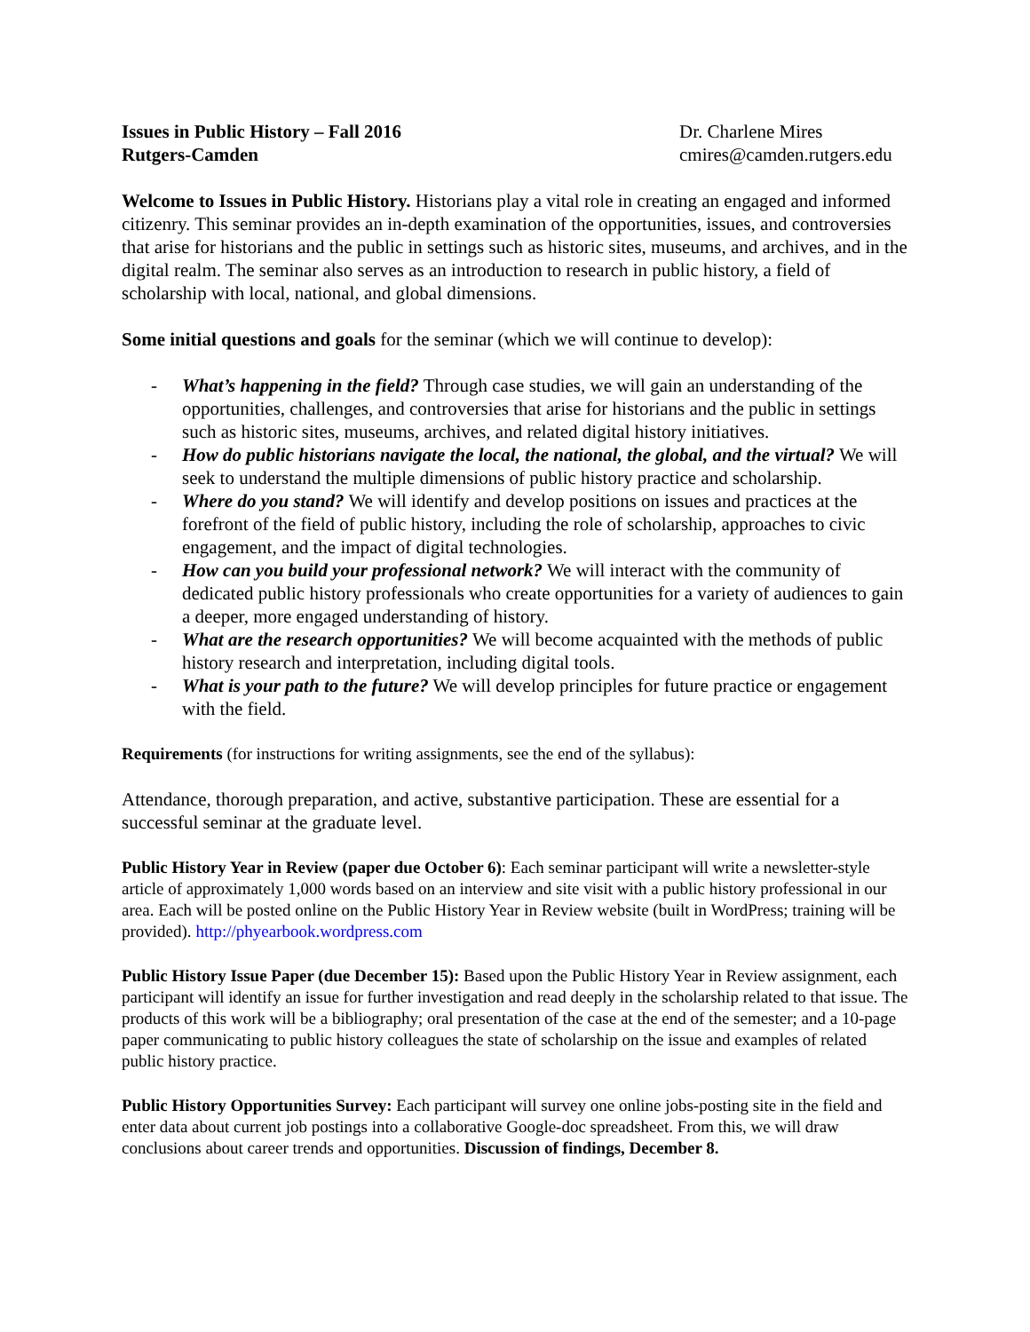Issues in Public History – Fall 2016
Rutgers-Camden
Dr. Charlene Mires
cmires@camden.rutgers.edu
Welcome to Issues in Public History. Historians play a vital role in creating an engaged and informed citizenry. This seminar provides an in-depth examination of the opportunities, issues, and controversies that arise for historians and the public in settings such as historic sites, museums, and archives, and in the digital realm. The seminar also serves as an introduction to research in public history, a field of scholarship with local, national, and global dimensions.
Some initial questions and goals for the seminar (which we will continue to develop):
- What’s happening in the field? Through case studies, we will gain an understanding of the opportunities, challenges, and controversies that arise for historians and the public in settings such as historic sites, museums, archives, and related digital history initiatives.
- How do public historians navigate the local, the national, the global, and the virtual? We will seek to understand the multiple dimensions of public history practice and scholarship.
- Where do you stand? We will identify and develop positions on issues and practices at the forefront of the field of public history, including the role of scholarship, approaches to civic engagement, and the impact of digital technologies.
- How can you build your professional network? We will interact with the community of dedicated public history professionals who create opportunities for a variety of audiences to gain a deeper, more engaged understanding of history.
- What are the research opportunities? We will become acquainted with the methods of public history research and interpretation, including digital tools.
- What is your path to the future? We will develop principles for future practice or engagement with the field.
Requirements (for instructions for writing assignments, see the end of the syllabus):
Attendance, thorough preparation, and active, substantive participation. These are essential for a successful seminar at the graduate level.
Public History Year in Review (paper due October 6): Each seminar participant will write a newsletter-style article of approximately 1,000 words based on an interview and site visit with a public history professional in our area. Each will be posted online on the Public History Year in Review website (built in WordPress; training will be provided). http://phyearbook.wordpress.com
Public History Issue Paper (due December 15): Based upon the Public History Year in Review assignment, each participant will identify an issue for further investigation and read deeply in the scholarship related to that issue. The products of this work will be a bibliography; oral presentation of the case at the end of the semester; and a 10-page paper communicating to public history colleagues the state of scholarship on the issue and examples of related public history practice.
Public History Opportunities Survey: Each participant will survey one online jobs-posting site in the field and enter data about current job postings into a collaborative Google-doc spreadsheet. From this, we will draw conclusions about career trends and opportunities. Discussion of findings, December 8.